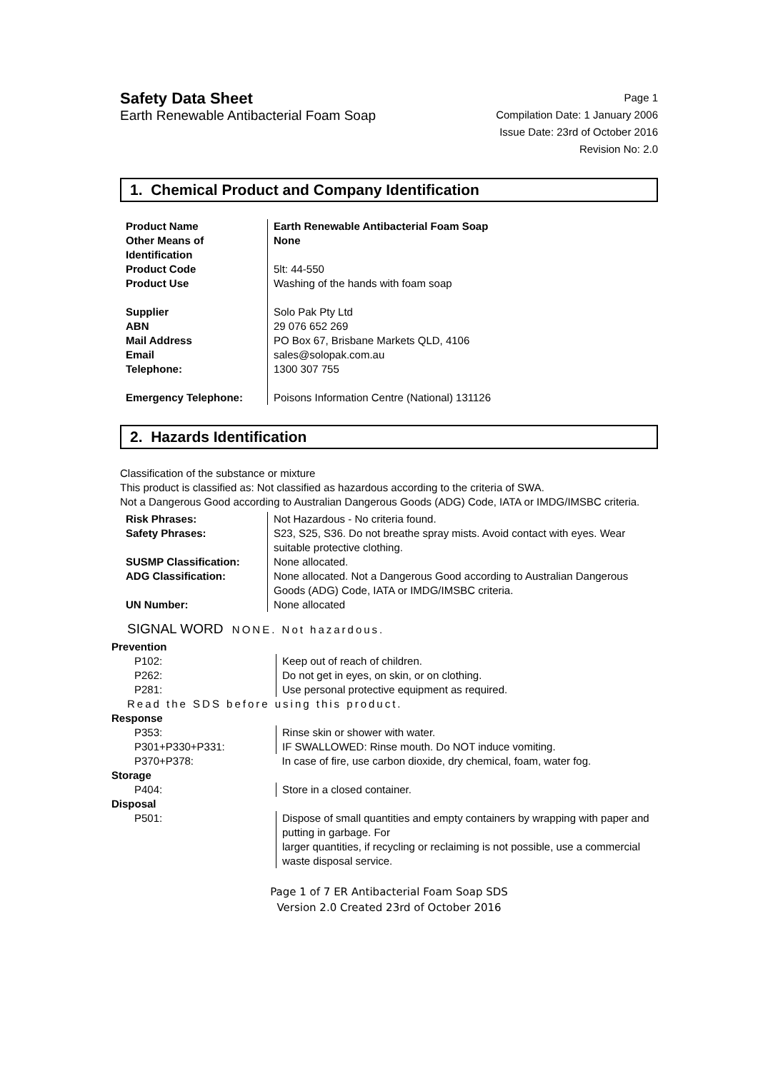Safety Data Sheet
Earth Renewable Antibacterial Foam Soap
Page 1
Compilation Date: 1 January 2006
Issue Date: 23rd of October 2016
Revision No: 2.0
1. Chemical Product and Company Identification
| Product Name | Earth Renewable Antibacterial Foam Soap |
| Other Means of Identification | None |
| Product Code | 5lt: 44-550 |
| Product Use | Washing of the hands with foam soap |
| Supplier | Solo Pak Pty Ltd |
| ABN | 29 076 652 269 |
| Mail Address | PO Box 67, Brisbane Markets QLD, 4106 |
| Email | sales@solopak.com.au |
| Telephone: | 1300 307 755 |
| Emergency Telephone: | Poisons Information Centre (National) 131126 |
2. Hazards Identification
Classification of the substance or mixture
This product is classified as: Not classified as hazardous according to the criteria of SWA.
Not a Dangerous Good according to Australian Dangerous Goods (ADG) Code, IATA or IMDG/IMSBC criteria.
| Risk Phrases: | Not Hazardous - No criteria found. |
| Safety Phrases: | S23, S25, S36. Do not breathe spray mists. Avoid contact with eyes. Wear suitable protective clothing. |
| SUSMP Classification: | None allocated. |
| ADG Classification: | None allocated. Not a Dangerous Good according to Australian Dangerous Goods (ADG) Code, IATA or IMDG/IMSBC criteria. |
| UN Number: | None allocated |
SIGNAL WORD NONE. Not hazardous.
Prevention
| P102: | Keep out of reach of children. |
| P262: | Do not get in eyes, on skin, or on clothing. |
| P281: | Use personal protective equipment as required. |
Read the SDS before using this product.
Response
| P353: | Rinse skin or shower with water. |
| P301+P330+P331: | IF SWALLOWED: Rinse mouth. Do NOT induce vomiting. |
| P370+P378: | In case of fire, use carbon dioxide, dry chemical, foam, water fog. |
Storage
| P404: | Store in a closed container. |
Disposal
| P501: | Dispose of small quantities and empty containers by wrapping with paper and putting in garbage. For larger quantities, if recycling or reclaiming is not possible, use a commercial waste disposal service. |
Page 1 of 7 ER Antibacterial Foam Soap SDS
Version 2.0 Created 23rd of October 2016